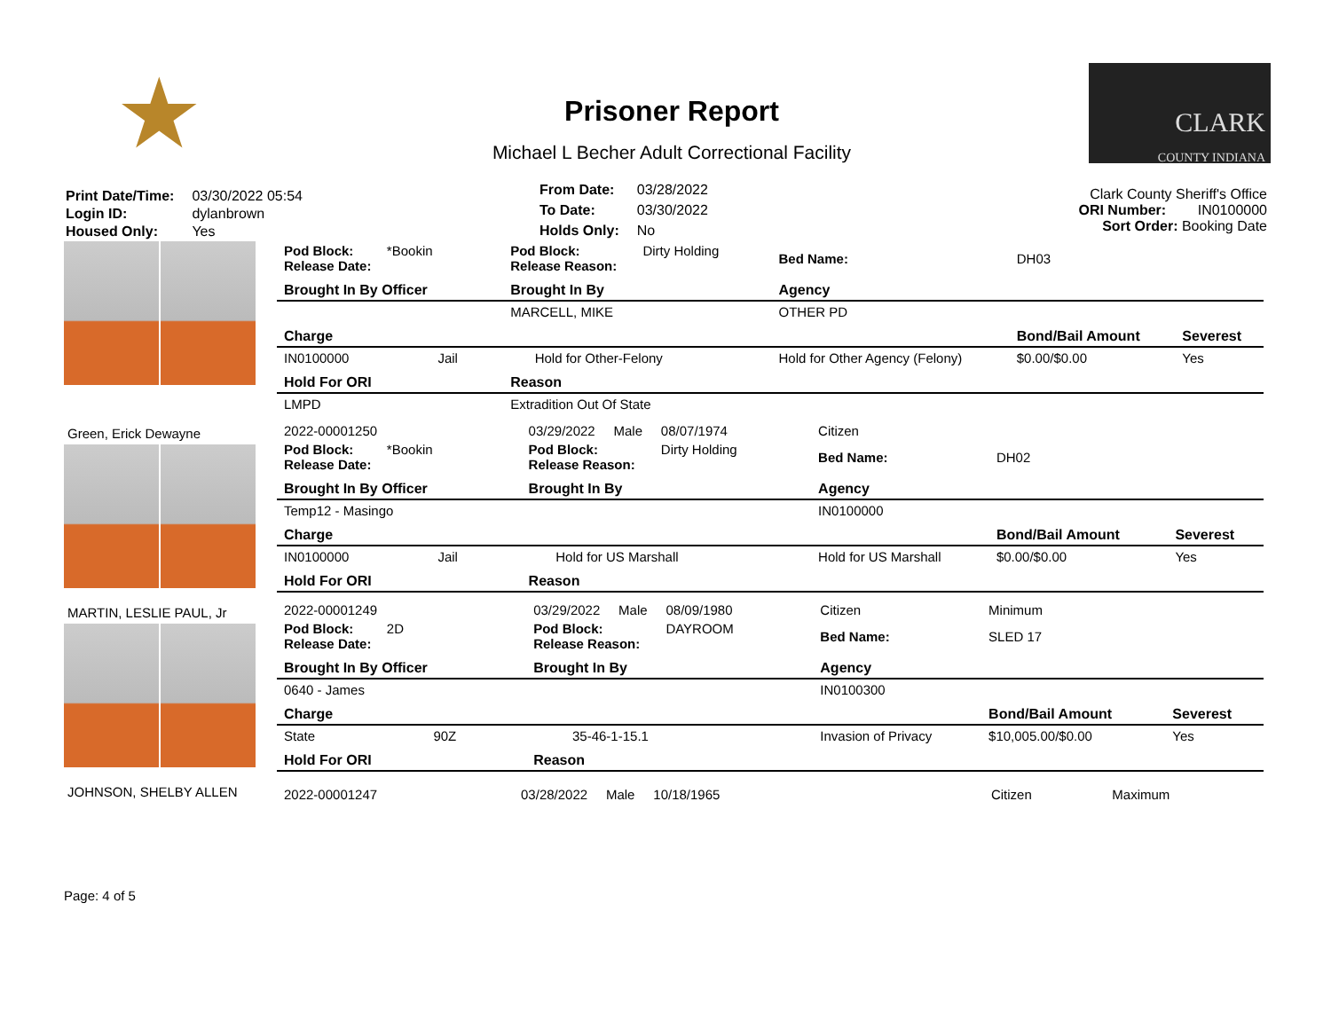★
Prisoner Report
Michael L Becher Adult Correctional Facility
CLARK
COUNTY INDIANA
| Print Date/Time: | 03/30/2022 05:54 |
| Login ID: | dylanbrown |
| Housed Only: | Yes |
| From Date: | 03/28/2022 |
| To Date: | 03/30/2022 |
| Holds Only: | No |
Clark County Sheriff's Office
ORI Number: IN0100000
Sort Order: Booking Date
| Pod Block: *Bookin Release Date: | Pod Block: Dirty Holding Release Reason: | | Bed Name: | DH03 | |
| Brought In By Officer | Brought In By | | Agency | | |
| | MARCELL, MIKE | | OTHER PD | | |
| Charge | | | | Bond/Bail Amount | Severest |
| IN0100000 Jail | | Hold for Other-Felony | Hold for Other Agency (Felony) | $0.00/$0.00 | Yes |
| Hold For ORI | Reason | | | | |
| LMPD | Extradition Out Of State | | | | |
Green, Erick Dewayne
| 2022-00001250 | 03/29/2022 Male 08/07/1974 | | Citizen | | |
| Pod Block: *Bookin Release Date: | Pod Block: Dirty Holding Release Reason: | | Bed Name: | DH02 | |
| Brought In By Officer | Brought In By | | Agency | | |
| Temp12 - Masingo | | | IN0100000 | | |
| Charge | | | | Bond/Bail Amount | Severest |
| IN0100000 Jail | | Hold for US Marshall | Hold for US Marshall | $0.00/$0.00 | Yes |
| Hold For ORI | Reason | | | | |
MARTIN, LESLIE PAUL, Jr
| 2022-00001249 | 03/29/2022 Male 08/09/1980 | | Citizen | Minimum | |
| Pod Block: 2D Release Date: | Pod Block: DAYROOM Release Reason: | | Bed Name: | SLED 17 | |
| Brought In By Officer | Brought In By | | Agency | | |
| 0640 - James | | | IN0100300 | | |
| Charge | | | | Bond/Bail Amount | Severest |
| State 90Z | | 35-46-1-15.1 | Invasion of Privacy | $10,005.00/$0.00 | Yes |
| Hold For ORI | Reason | | | | |
JOHNSON, SHELBY ALLEN
| 2022-00001247 | 03/28/2022 Male 10/18/1965 | Citizen | Maximum |
Page: 4 of 5